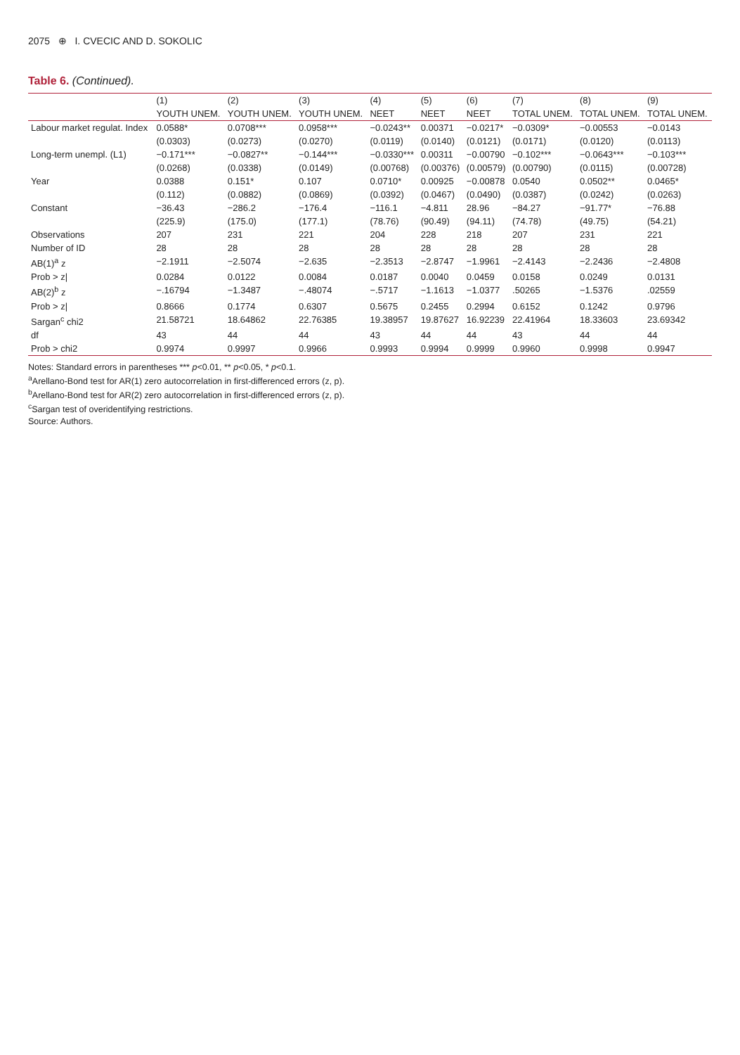2075 ⊕ I. CVECIC AND D. SOKOLIC
Table 6. (Continued).
| | (1) | (2) | (3) | (4) | (5) | (6) | (7) | (8) | (9) |
| --- | --- | --- | --- | --- | --- | --- | --- | --- | --- |
| | YOUTH UNEM. | YOUTH UNEM. | YOUTH UNEM. | NEET | NEET | NEET | TOTAL UNEM. | TOTAL UNEM. | TOTAL UNEM. |
| Labour market regulat. Index | 0.0588* | 0.0708*** | 0.0958*** | −0.0243** | 0.00371 | −0.0217* | −0.0309* | −0.00553 | −0.0143 |
| | (0.0303) | (0.0273) | (0.0270) | (0.0119) | (0.0140) | (0.0121) | (0.0171) | (0.0120) | (0.0113) |
| Long-term unempl. (L1) | −0.171*** | −0.0827** | −0.144*** | −0.0330*** | 0.00311 | −0.00790 | −0.102*** | −0.0643*** | −0.103*** |
| | (0.0268) | (0.0338) | (0.0149) | (0.00768) | (0.00376) | (0.00579) | (0.00790) | (0.0115) | (0.00728) |
| Year | 0.0388 | 0.151* | 0.107 | 0.0710* | 0.00925 | −0.00878 | 0.0540 | 0.0502** | 0.0465* |
| | (0.112) | (0.0882) | (0.0869) | (0.0392) | (0.0467) | (0.0490) | (0.0387) | (0.0242) | (0.0263) |
| Constant | −36.43 | −286.2 | −176.4 | −116.1 | −4.811 | 28.96 | −84.27 | −91.77* | −76.88 |
| | (225.9) | (175.0) | (177.1) | (78.76) | (90.49) | (94.11) | (74.78) | (49.75) | (54.21) |
| Observations | 207 | 231 | 221 | 204 | 228 | 218 | 207 | 231 | 221 |
| Number of ID | 28 | 28 | 28 | 28 | 28 | 28 | 28 | 28 | 28 |
| AB(1)<sup>a</sup> z | −2.1911 | −2.5074 | −2.635 | −2.3513 | −2.8747 | −1.9961 | −2.4143 | −2.2436 | −2.4808 |
| Prob > z/ | 0.0284 | 0.0122 | 0.0084 | 0.0187 | 0.0040 | 0.0459 | 0.0158 | 0.0249 | 0.0131 |
| AB(2)<sup>b</sup> z | −.16794 | −1.3487 | −.48074 | −.5717 | −1.1613 | −1.0377 | .50265 | −1.5376 | .02559 |
| Prob > z/ | 0.8666 | 0.1774 | 0.6307 | 0.5675 | 0.2455 | 0.2994 | 0.6152 | 0.1242 | 0.9796 |
| Sargan<sup>c</sup> chi2 | 21.58721 | 18.64862 | 22.76385 | 19.38957 | 19.87627 | 16.92239 | 22.41964 | 18.33603 | 23.69342 |
| df | 43 | 44 | 44 | 43 | 44 | 44 | 43 | 44 | 44 |
| Prob > chi2 | 0.9974 | 0.9997 | 0.9966 | 0.9993 | 0.9994 | 0.9999 | 0.9960 | 0.9998 | 0.9947 |
Notes: Standard errors in parentheses *** p<0.01, ** p<0.05, * p<0.1.
<sup>a</sup> Arellano-Bond test for AR(1) zero autocorrelation in first-differenced errors (z, p).
<sup>b</sup> Arellano-Bond test for AR(2) zero autocorrelation in first-differenced errors (z, p).
<sup>c</sup> Sargan test of overidentifying restrictions.
Source: Authors.